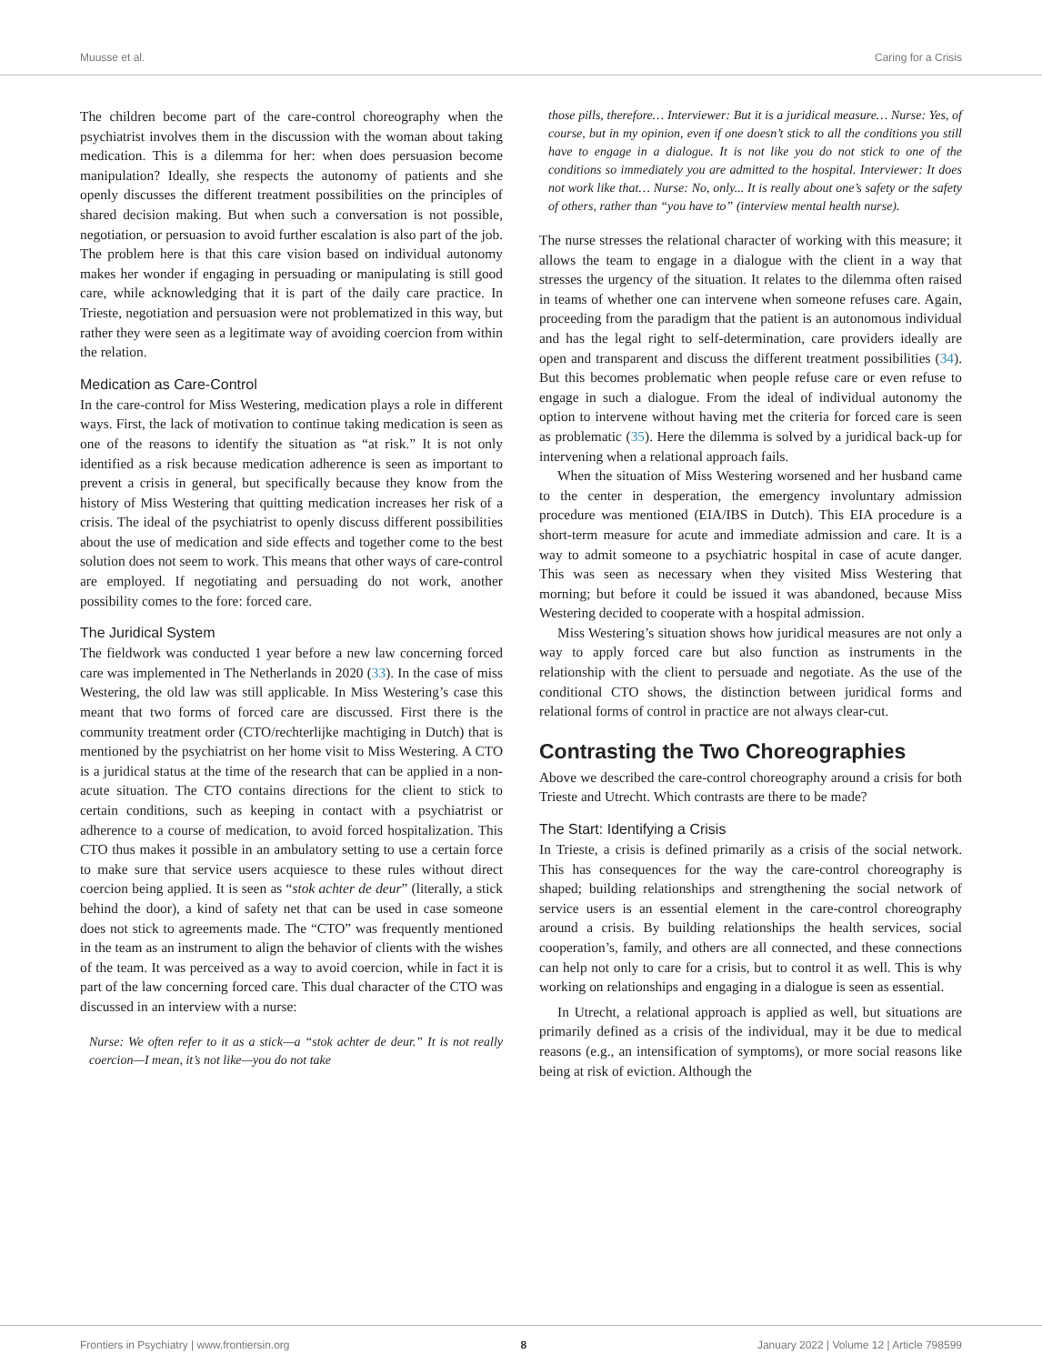Muusse et al. Caring for a Crisis
The children become part of the care-control choreography when the psychiatrist involves them in the discussion with the woman about taking medication. This is a dilemma for her: when does persuasion become manipulation? Ideally, she respects the autonomy of patients and she openly discusses the different treatment possibilities on the principles of shared decision making. But when such a conversation is not possible, negotiation, or persuasion to avoid further escalation is also part of the job. The problem here is that this care vision based on individual autonomy makes her wonder if engaging in persuading or manipulating is still good care, while acknowledging that it is part of the daily care practice. In Trieste, negotiation and persuasion were not problematized in this way, but rather they were seen as a legitimate way of avoiding coercion from within the relation.
Medication as Care-Control
In the care-control for Miss Westering, medication plays a role in different ways. First, the lack of motivation to continue taking medication is seen as one of the reasons to identify the situation as “at risk.” It is not only identified as a risk because medication adherence is seen as important to prevent a crisis in general, but specifically because they know from the history of Miss Westering that quitting medication increases her risk of a crisis. The ideal of the psychiatrist to openly discuss different possibilities about the use of medication and side effects and together come to the best solution does not seem to work. This means that other ways of care-control are employed. If negotiating and persuading do not work, another possibility comes to the fore: forced care.
The Juridical System
The fieldwork was conducted 1 year before a new law concerning forced care was implemented in The Netherlands in 2020 (33). In the case of miss Westering, the old law was still applicable. In Miss Westering’s case this meant that two forms of forced care are discussed. First there is the community treatment order (CTO/rechterlijke machtiging in Dutch) that is mentioned by the psychiatrist on her home visit to Miss Westering. A CTO is a juridical status at the time of the research that can be applied in a non-acute situation. The CTO contains directions for the client to stick to certain conditions, such as keeping in contact with a psychiatrist or adherence to a course of medication, to avoid forced hospitalization. This CTO thus makes it possible in an ambulatory setting to use a certain force to make sure that service users acquiesce to these rules without direct coercion being applied. It is seen as “stok achter de deur” (literally, a stick behind the door), a kind of safety net that can be used in case someone does not stick to agreements made. The “CTO” was frequently mentioned in the team as an instrument to align the behavior of clients with the wishes of the team. It was perceived as a way to avoid coercion, while in fact it is part of the law concerning forced care. This dual character of the CTO was discussed in an interview with a nurse:
Nurse: We often refer to it as a stick—a “stok achter de deur.” It is not really coercion—I mean, it’s not like—you do not take
those pills, therefore… Interviewer: But it is a juridical measure… Nurse: Yes, of course, but in my opinion, even if one doesn’t stick to all the conditions you still have to engage in a dialogue. It is not like you do not stick to one of the conditions so immediately you are admitted to the hospital. Interviewer: It does not work like that… Nurse: No, only... It is really about one’s safety or the safety of others, rather than “you have to” (interview mental health nurse).
The nurse stresses the relational character of working with this measure; it allows the team to engage in a dialogue with the client in a way that stresses the urgency of the situation. It relates to the dilemma often raised in teams of whether one can intervene when someone refuses care. Again, proceeding from the paradigm that the patient is an autonomous individual and has the legal right to self-determination, care providers ideally are open and transparent and discuss the different treatment possibilities (34). But this becomes problematic when people refuse care or even refuse to engage in such a dialogue. From the ideal of individual autonomy the option to intervene without having met the criteria for forced care is seen as problematic (35). Here the dilemma is solved by a juridical back-up for intervening when a relational approach fails.
When the situation of Miss Westering worsened and her husband came to the center in desperation, the emergency involuntary admission procedure was mentioned (EIA/IBS in Dutch). This EIA procedure is a short-term measure for acute and immediate admission and care. It is a way to admit someone to a psychiatric hospital in case of acute danger. This was seen as necessary when they visited Miss Westering that morning; but before it could be issued it was abandoned, because Miss Westering decided to cooperate with a hospital admission.
Miss Westering’s situation shows how juridical measures are not only a way to apply forced care but also function as instruments in the relationship with the client to persuade and negotiate. As the use of the conditional CTO shows, the distinction between juridical forms and relational forms of control in practice are not always clear-cut.
Contrasting the Two Choreographies
Above we described the care-control choreography around a crisis for both Trieste and Utrecht. Which contrasts are there to be made?
The Start: Identifying a Crisis
In Trieste, a crisis is defined primarily as a crisis of the social network. This has consequences for the way the care-control choreography is shaped; building relationships and strengthening the social network of service users is an essential element in the care-control choreography around a crisis. By building relationships the health services, social cooperation’s, family, and others are all connected, and these connections can help not only to care for a crisis, but to control it as well. This is why working on relationships and engaging in a dialogue is seen as essential.
In Utrecht, a relational approach is applied as well, but situations are primarily defined as a crisis of the individual, may it be due to medical reasons (e.g., an intensification of symptoms), or more social reasons like being at risk of eviction. Although the
Frontiers in Psychiatry | www.frontiersin.org 8 January 2022 | Volume 12 | Article 798599